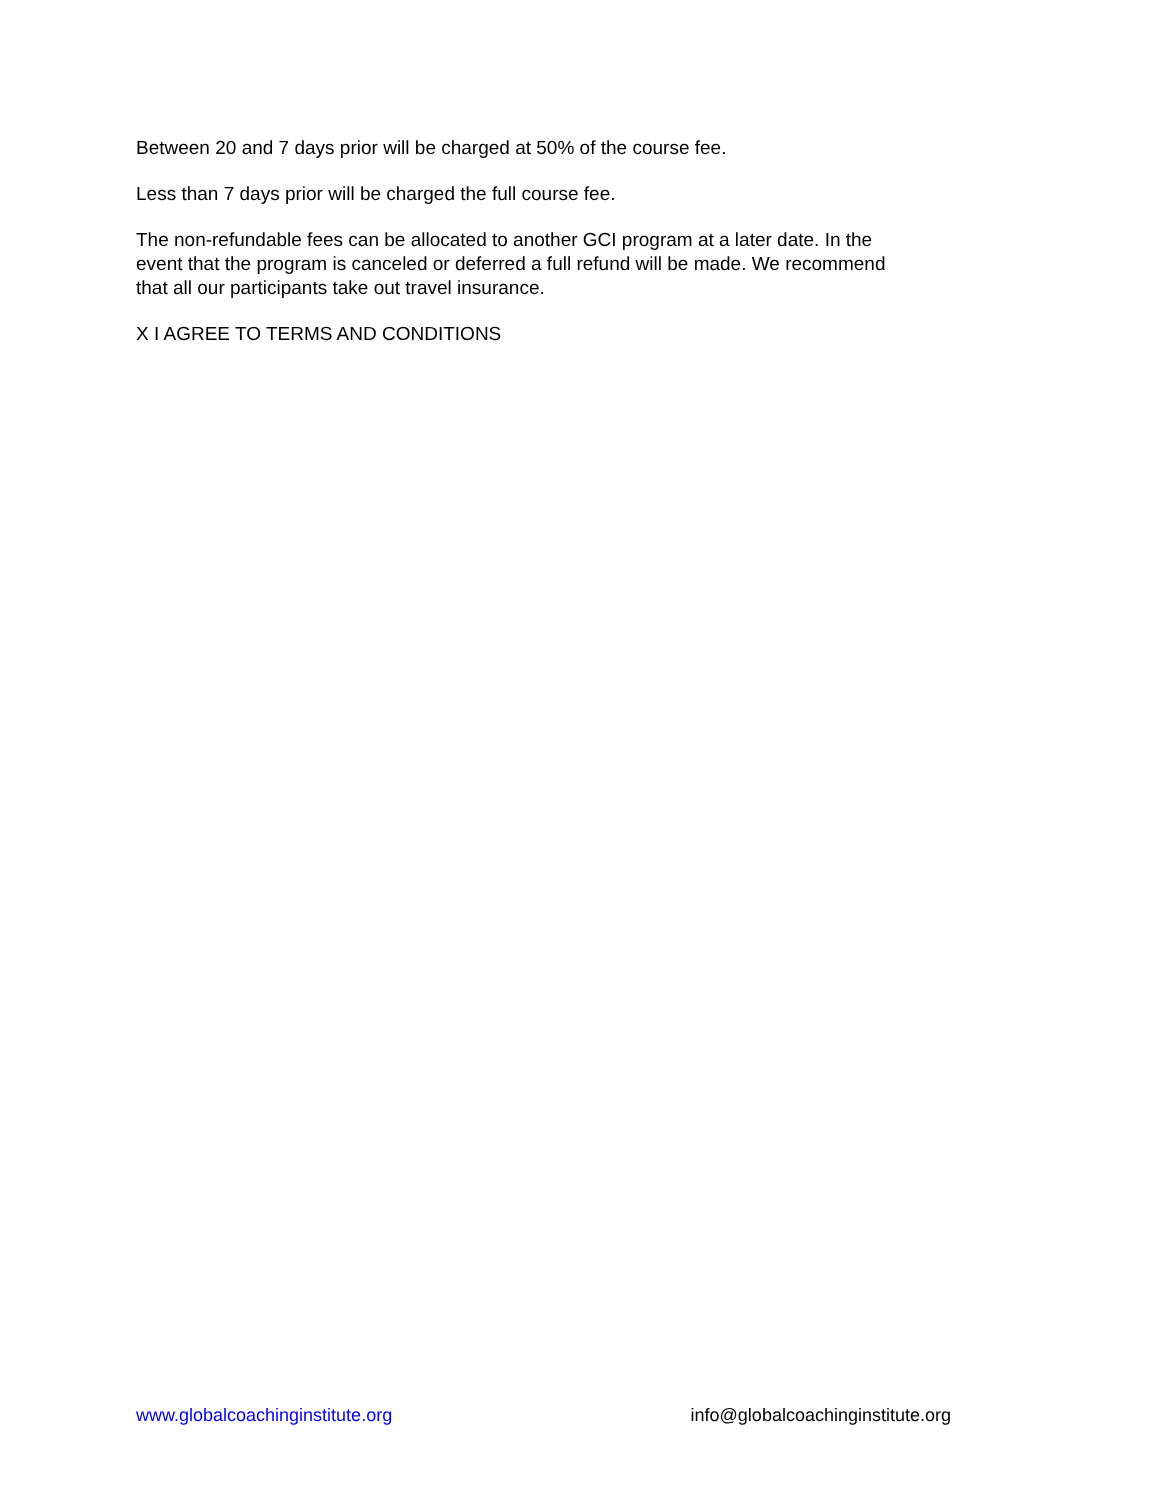Between 20 and 7 days prior will be charged at 50% of the course fee.
Less than 7 days prior will be charged the full course fee.
The non-refundable fees can be allocated to another GCI program at a later date. In the event that the program is canceled or deferred a full refund will be made. We recommend that all our participants take out travel insurance.
X I AGREE TO TERMS AND CONDITIONS
www.globalcoachinginstitute.org info@globalcoachinginstitute.org